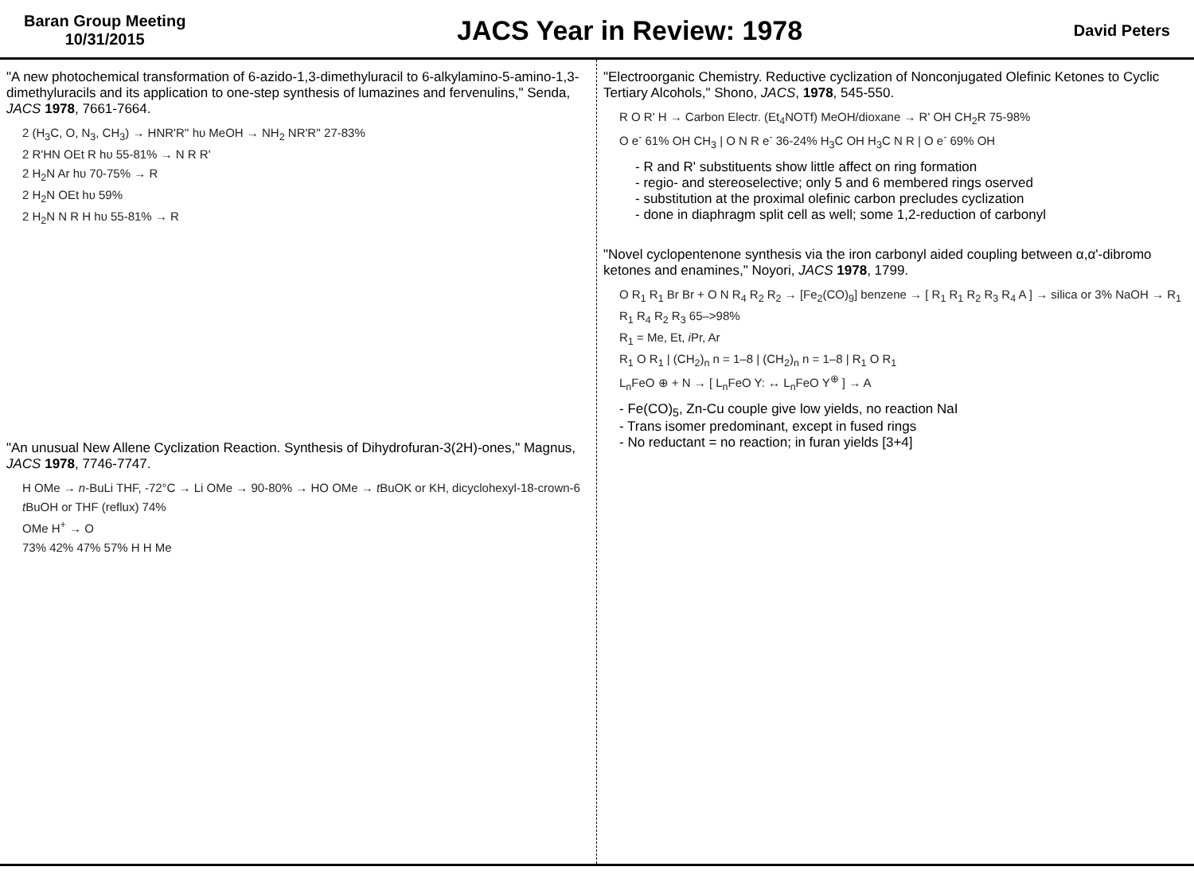Baran Group Meeting
10/31/2015
JACS Year in Review: 1978
David Peters
"A new photochemical transformation of 6-azido-1,3-dimethyluracil to 6-alkylamino-5-amino-1,3-dimethyluracils and its application to one-step synthesis of lumazines and fervenulins," Senda, JACS 1978, 7661-7664.
2 (H<sub>3</sub>C, O, N<sub>3</sub>, CH<sub>3</sub>) → HNR'R'' hυ MeOH → NH<sub>2</sub> NR'R'' 27-83%
2 R'HN OEt R hυ 55-81% → N R R'
2 H<sub>2</sub>N Ar hυ 70-75% → R
2 H<sub>2</sub>N OEt hυ 59%
2 H<sub>2</sub>N N R H hυ 55-81% → R
"An unusual New Allene Cyclization Reaction. Synthesis of Dihydrofuran-3(2H)-ones," Magnus, JACS 1978, 7746-7747.
H OMe → n-BuLi THF, -72°C → Li OMe → 90-80% → HO OMe → t BuOK or KH, dicyclohexyl-18-crown-6 t BuOH or THF (reflux) 74%
OMe H<sup>+</sup> → O
73% 42% 47% 57% H H Me
"Electroorganic Chemistry. Reductive cyclization of Nonconjugated Olefinic Ketones to Cyclic Tertiary Alcohols," Shono, JACS, 1978, 545-550.
R O R' H → Carbon Electr. (Et<sub>4</sub>NOTf) MeOH/dioxane → R' OH CH<sub>2</sub>R 75-98%
O e<sup>-</sup> 61% OH CH<sub>3</sub> | O N R e<sup>-</sup> 36-24% H<sub>3</sub>C OH H<sub>3</sub>C N R | O e<sup>-</sup> 69% OH
- R and R' substituents show little affect on ring formation
- regio- and stereoselective; only 5 and 6 membered rings oserved
- substitution at the proximal olefinic carbon precludes cyclization
- done in diaphragm split cell as well; some 1,2-reduction of carbonyl
"Novel cyclopentenone synthesis via the iron carbonyl aided coupling between α,α'-dibromo ketones and enamines," Noyori, JACS 1978, 1799.
O R<sub>1</sub> R<sub>1</sub> Br Br + O N R<sub>4</sub> R<sub>2</sub> R<sub>2</sub> → [Fe<sub>2</sub>(CO)<sub>9</sub>] benzene → [ R<sub>1</sub> R<sub>1</sub> R<sub>2</sub> R<sub>3</sub> R<sub>4</sub> A ] → silica or 3% NaOH → R<sub>1</sub> R<sub>1</sub> R<sub>4</sub> R<sub>2</sub> R<sub>3</sub> 65–>98%
R<sub>1</sub> = Me, Et, i Pr, Ar
R<sub>1</sub> O R<sub>1</sub> | (CH<sub>2</sub>)<sub>n</sub> n = 1–8 | (CH<sub>2</sub>)<sub>n</sub> n = 1–8 | R<sub>1</sub> O R<sub>1</sub>
L<sub>n</sub>FeO ⊕ + N → [ L<sub>n</sub>FeO Y: ↔ L<sub>n</sub>FeO Y<sup>⊕</sup> ] → A
- Fe(CO)<sub>5</sub>, Zn-Cu couple give low yields, no reaction NaI
- Trans isomer predominant, except in fused rings
- No reductant = no reaction; in furan yields [3+4]